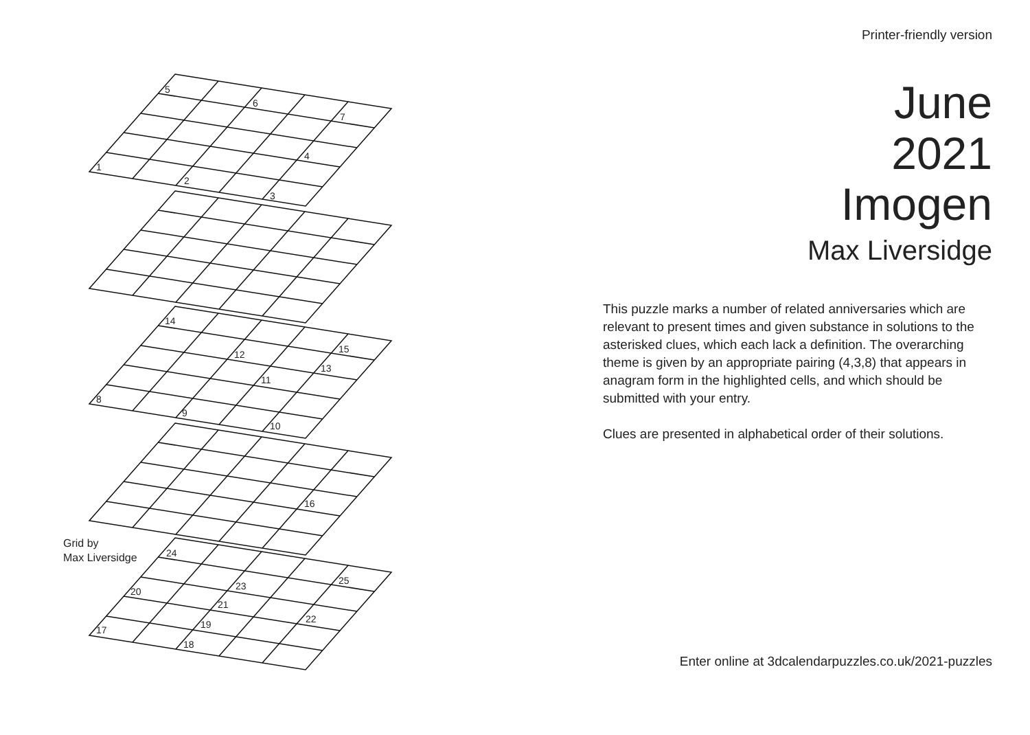5
6
7
4
1
2
3
14
15
12
13
11
8
9
10
16
24
25
23
20
21
22
19
17
18
Grid by
Max Liversidge
Printer-friendly version
June
2021
Imogen
Max Liversidge
This puzzle marks a number of related anniversaries which are relevant to present times and given substance in solutions to the asterisked clues, which each lack a definition. The overarching theme is given by an appropriate pairing (4,3,8) that appears in anagram form in the highlighted cells, and which should be submitted with your entry.
Clues are presented in alphabetical order of their solutions.
Enter online at 3dcalendarpuzzles.co.uk/2021-puzzles